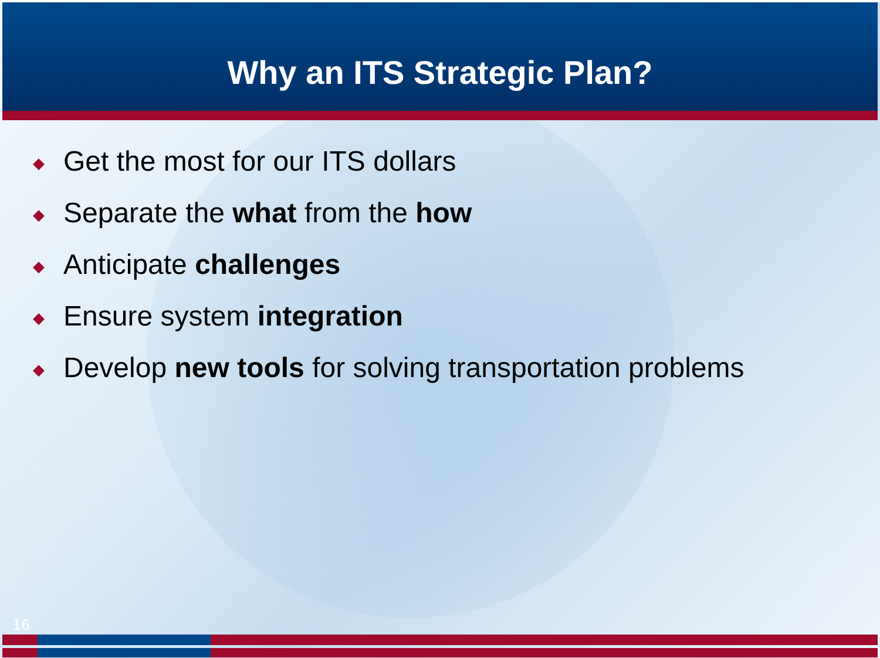Why an ITS Strategic Plan?
◆ Get the most for our ITS dollars
◆ Separate the what from the how
◆ Anticipate challenges
◆ Ensure system integration
◆ Develop new tools for solving transportation problems
16